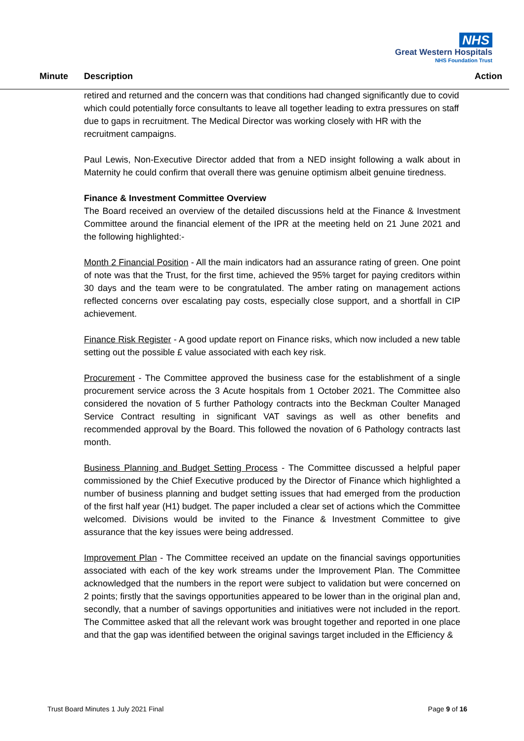NHS
Great Western Hospitals
NHS Foundation Trust
Minute Description Action
retired and returned and the concern was that conditions had changed significantly due to covid which could potentially force consultants to leave all together leading to extra pressures on staff due to gaps in recruitment. The Medical Director was working closely with HR with the recruitment campaigns.
Paul Lewis, Non-Executive Director added that from a NED insight following a walk about in Maternity he could confirm that overall there was genuine optimism albeit genuine tiredness.
Finance & Investment Committee Overview
The Board received an overview of the detailed discussions held at the Finance & Investment Committee around the financial element of the IPR at the meeting held on 21 June 2021 and the following highlighted:-
Month 2 Financial Position - All the main indicators had an assurance rating of green. One point of note was that the Trust, for the first time, achieved the 95% target for paying creditors within 30 days and the team were to be congratulated. The amber rating on management actions reflected concerns over escalating pay costs, especially close support, and a shortfall in CIP achievement.
Finance Risk Register - A good update report on Finance risks, which now included a new table setting out the possible £ value associated with each key risk.
Procurement - The Committee approved the business case for the establishment of a single procurement service across the 3 Acute hospitals from 1 October 2021. The Committee also considered the novation of 5 further Pathology contracts into the Beckman Coulter Managed Service Contract resulting in significant VAT savings as well as other benefits and recommended approval by the Board. This followed the novation of 6 Pathology contracts last month.
Business Planning and Budget Setting Process - The Committee discussed a helpful paper commissioned by the Chief Executive produced by the Director of Finance which highlighted a number of business planning and budget setting issues that had emerged from the production of the first half year (H1) budget. The paper included a clear set of actions which the Committee welcomed. Divisions would be invited to the Finance & Investment Committee to give assurance that the key issues were being addressed.
Improvement Plan - The Committee received an update on the financial savings opportunities associated with each of the key work streams under the Improvement Plan. The Committee acknowledged that the numbers in the report were subject to validation but were concerned on 2 points; firstly that the savings opportunities appeared to be lower than in the original plan and, secondly, that a number of savings opportunities and initiatives were not included in the report. The Committee asked that all the relevant work was brought together and reported in one place and that the gap was identified between the original savings target included in the Efficiency &
Trust Board Minutes 1 July 2021 Final Page 9 of 16